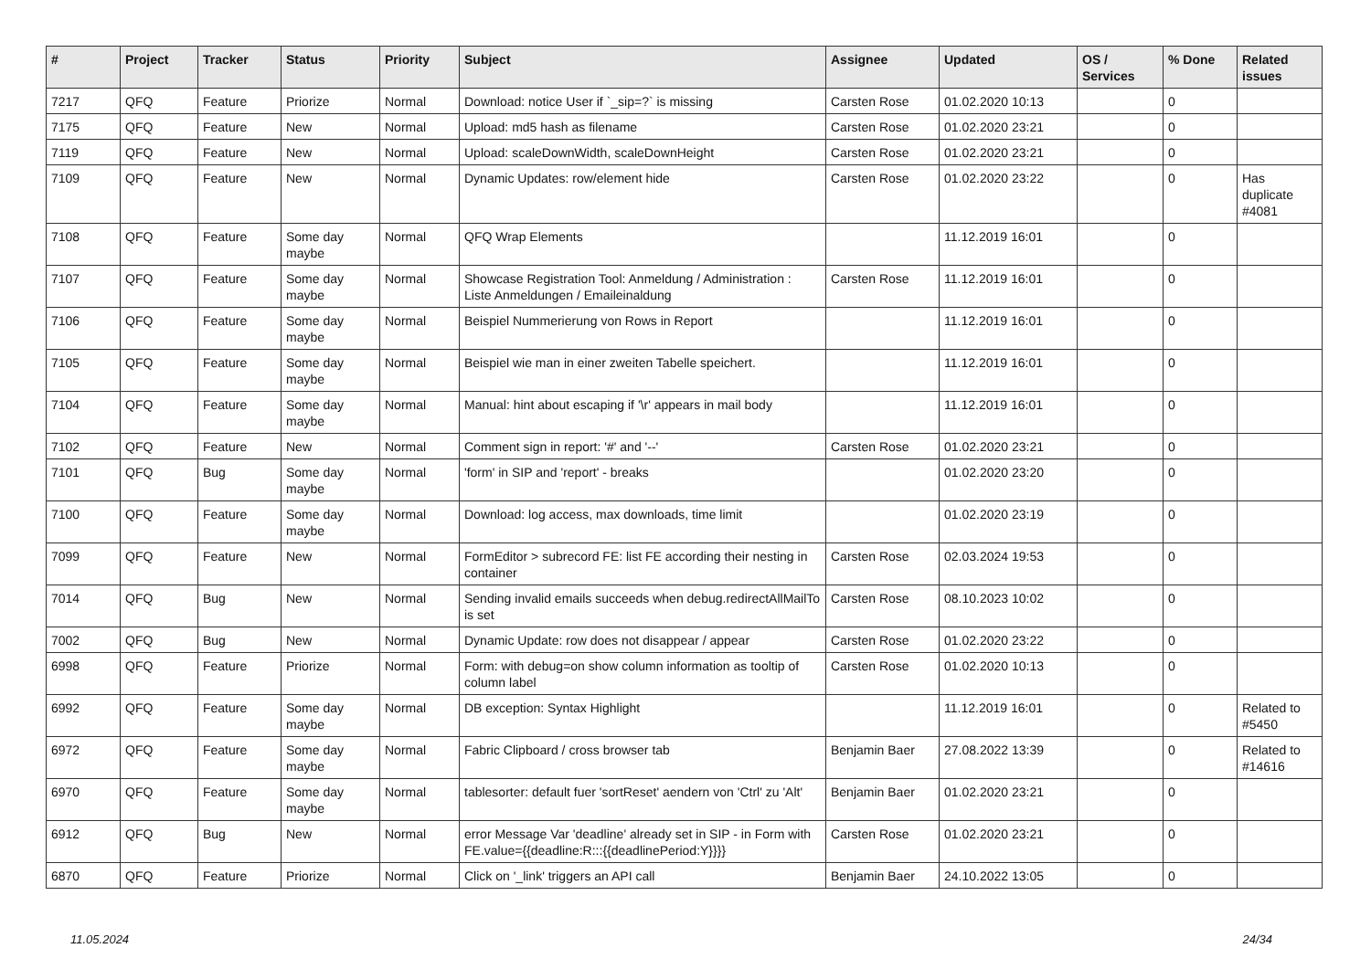| # | Project | Tracker | Status | Priority | Subject | Assignee | Updated | OS / Services | % Done | Related issues |
| --- | --- | --- | --- | --- | --- | --- | --- | --- | --- | --- |
| 7217 | QFQ | Feature | Priorize | Normal | Download: notice User if `_sip=?` is missing | Carsten Rose | 01.02.2020 10:13 | | 0 | |
| 7175 | QFQ | Feature | New | Normal | Upload: md5 hash as filename | Carsten Rose | 01.02.2020 23:21 | | 0 | |
| 7119 | QFQ | Feature | New | Normal | Upload: scaleDownWidth, scaleDownHeight | Carsten Rose | 01.02.2020 23:21 | | 0 | |
| 7109 | QFQ | Feature | New | Normal | Dynamic Updates: row/element hide | Carsten Rose | 01.02.2020 23:22 | | 0 | Has duplicate #4081 |
| 7108 | QFQ | Feature | Some day maybe | Normal | QFQ Wrap Elements | | 11.12.2019 16:01 | | 0 | |
| 7107 | QFQ | Feature | Some day maybe | Normal | Showcase Registration Tool: Anmeldung / Administration : Liste Anmeldungen / Emaileinaldung | Carsten Rose | 11.12.2019 16:01 | | 0 | |
| 7106 | QFQ | Feature | Some day maybe | Normal | Beispiel Nummerierung von Rows in Report | | 11.12.2019 16:01 | | 0 | |
| 7105 | QFQ | Feature | Some day maybe | Normal | Beispiel wie man in einer zweiten Tabelle speichert. | | 11.12.2019 16:01 | | 0 | |
| 7104 | QFQ | Feature | Some day maybe | Normal | Manual: hint about escaping if '\r' appears in mail body | | 11.12.2019 16:01 | | 0 | |
| 7102 | QFQ | Feature | New | Normal | Comment sign in report: '#' and '--' | Carsten Rose | 01.02.2020 23:21 | | 0 | |
| 7101 | QFQ | Bug | Some day maybe | Normal | 'form' in SIP and 'report' - breaks | | 01.02.2020 23:20 | | 0 | |
| 7100 | QFQ | Feature | Some day maybe | Normal | Download: log access, max downloads, time limit | | 01.02.2020 23:19 | | 0 | |
| 7099 | QFQ | Feature | New | Normal | FormEditor > subrecord FE: list FE according their nesting in container | Carsten Rose | 02.03.2024 19:53 | | 0 | |
| 7014 | QFQ | Bug | New | Normal | Sending invalid emails succeeds when debug.redirectAllMailTo is set | Carsten Rose | 08.10.2023 10:02 | | 0 | |
| 7002 | QFQ | Bug | New | Normal | Dynamic Update: row does not disappear / appear | Carsten Rose | 01.02.2020 23:22 | | 0 | |
| 6998 | QFQ | Feature | Priorize | Normal | Form: with debug=on show column information as tooltip of column label | Carsten Rose | 01.02.2020 10:13 | | 0 | |
| 6992 | QFQ | Feature | Some day maybe | Normal | DB exception: Syntax Highlight | | 11.12.2019 16:01 | | 0 | Related to #5450 |
| 6972 | QFQ | Feature | Some day maybe | Normal | Fabric Clipboard / cross browser tab | Benjamin Baer | 27.08.2022 13:39 | | 0 | Related to #14616 |
| 6970 | QFQ | Feature | Some day maybe | Normal | tablesorter: default fuer 'sortReset' aendern von 'Ctrl' zu 'Alt' | Benjamin Baer | 01.02.2020 23:21 | | 0 | |
| 6912 | QFQ | Bug | New | Normal | error Message Var 'deadline' already set in SIP - in Form with FE.value={{deadline:R:::{{deadlinePeriod:Y}}}} | Carsten Rose | 01.02.2020 23:21 | | 0 | |
| 6870 | QFQ | Feature | Priorize | Normal | Click on '_link' triggers an API call | Benjamin Baer | 24.10.2022 13:05 | | 0 | |
11.05.2024 24/34